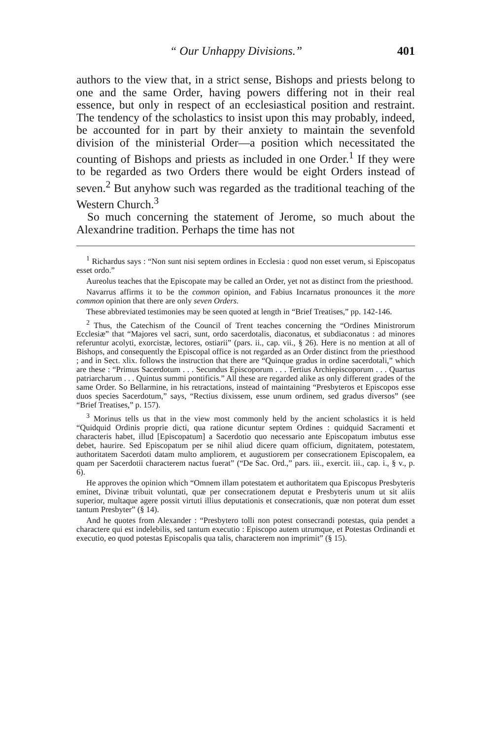“ Our Unhappy Divisions.” 401
authors to the view that, in a strict sense, Bishops and priests belong to one and the same Order, having powers differing not in their real essence, but only in respect of an ecclesiastical position and restraint. The tendency of the scholastics to insist upon this may probably, indeed, be accounted for in part by their anxiety to maintain the sevenfold division of the ministerial Order—a position which necessitated the counting of Bishops and priests as included in one Order.<sup>1</sup> If they were to be regarded as two Orders there would be eight Orders instead of seven.<sup>2</sup> But anyhow such was regarded as the traditional teaching of the Western Church.<sup>3</sup>
So much concerning the statement of Jerome, so much about the Alexandrine tradition. Perhaps the time has not
<sup>1</sup> Richardus says : “Non sunt nisi septem ordines in Ecclesia : quod non esset verum, si Episcopatus esset ordo.”
Aureolus teaches that the Episcopate may be called an Order, yet not as distinct from the priesthood.
Navarrus affirms it to be the common opinion, and Fabius Incarnatus pronounces it the more common opinion that there are only seven Orders.
These abbreviated testimonies may be seen quoted at length in “Brief Treatises,” pp. 142-146.
<sup>2</sup> Thus, the Catechism of the Council of Trent teaches concerning the “Ordines Ministrorum Ecclesiæ” that “Majores vel sacri, sunt, ordo sacerdotalis, diaconatus, et subdiaconatus : ad minores referuntur acolyti, exorcistæ, lectores, ostiarii” (pars. ii., cap. vii., § 26). Here is no mention at all of Bishops, and consequently the Episcopal office is not regarded as an Order distinct from the priesthood ; and in Sect. xlix. follows the instruction that there are “Quinque gradus in ordine sacerdotali,” which are these : “Primus Sacerdotum . . . Secundus Episcoporum . . . Tertius Archiepiscoporum . . . Quartus patriarcharum . . . Quintus summi pontificis.” All these are regarded alike as only different grades of the same Order. So Bellarmine, in his retractations, instead of maintaining “Presbyteros et Episcopos esse duos species Sacerdotum,” says, “Rectius dixissem, esse unum ordinem, sed gradus diversos” (see “Brief Treatises,” p. 157).
<sup>3</sup> Morinus tells us that in the view most commonly held by the ancient scholastics it is held “Quidquid Ordinis proprie dicti, qua ratione dicuntur septem Ordines : quidquid Sacramenti et characteris habet, illud [Episcopatum] a Sacerdotio quo necessario ante Episcopatum imbutus esse debet, haurire. Sed Episcopatum per se nihil aliud dicere quam officium, dignitatem, potestatem, authoritatem Sacerdoti datam multo ampliorem, et augustiorem per consecrationem Episcopalem, ea quam per Sacerdotii characterem nactus fuerat” (“De Sac. Ord.,” pars. iii., exercit. iii., cap. i., § v., p. 6).
He approves the opinion which “Omnem illam potestatem et authoritatem qua Episcopus Presbyteris eminet, Divinæ tribuit voluntati, quæ per consecrationem deputat e Presbyteris unum ut sit aliis superior, multaque agere possit virtuti illius deputationis et consecrationis, quæ non poterat dum esset tantum Presbyter” (§ 14).
And he quotes from Alexander : “Presbytero tolli non potest consecrandi potestas, quia pendet a charactere qui est indelebilis, sed tantum executio : Episcopo autem utrumque, et Potestas Ordinandi et executio, eo quod potestas Episcopalis qua talis, characterem non imprimit” (§ 15).